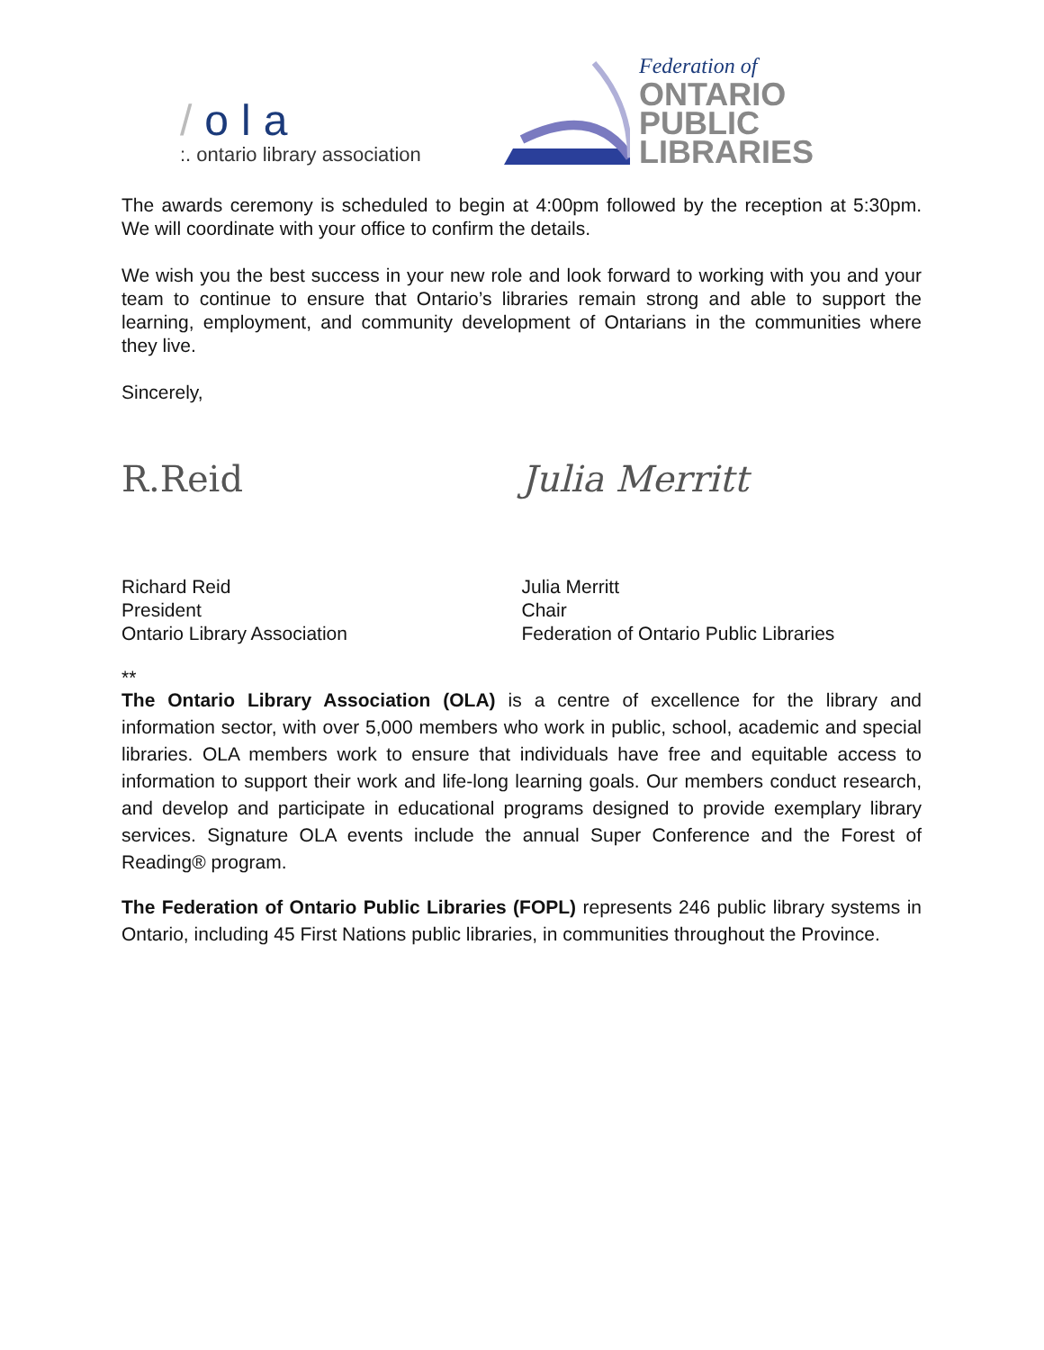/ola
:. ontario library association
Federation of
ONTARIO
PUBLIC
LIBRARIES
The awards ceremony is scheduled to begin at 4:00pm followed by the reception at 5:30pm. We will coordinate with your office to confirm the details.
We wish you the best success in your new role and look forward to working with you and your team to continue to ensure that Ontario’s libraries remain strong and able to support the learning, employment, and community development of Ontarians in the communities where they live.
Sincerely,
R.Reid Julia Merritt
Richard Reid
President
Ontario Library Association
Julia Merritt
Chair
Federation of Ontario Public Libraries
**
The Ontario Library Association (OLA) is a centre of excellence for the library and information sector, with over 5,000 members who work in public, school, academic and special libraries. OLA members work to ensure that individuals have free and equitable access to information to support their work and life-long learning goals. Our members conduct research, and develop and participate in educational programs designed to provide exemplary library services. Signature OLA events include the annual Super Conference and the Forest of Reading® program.
The Federation of Ontario Public Libraries (FOPL) represents 246 public library systems in Ontario, including 45 First Nations public libraries, in communities throughout the Province.